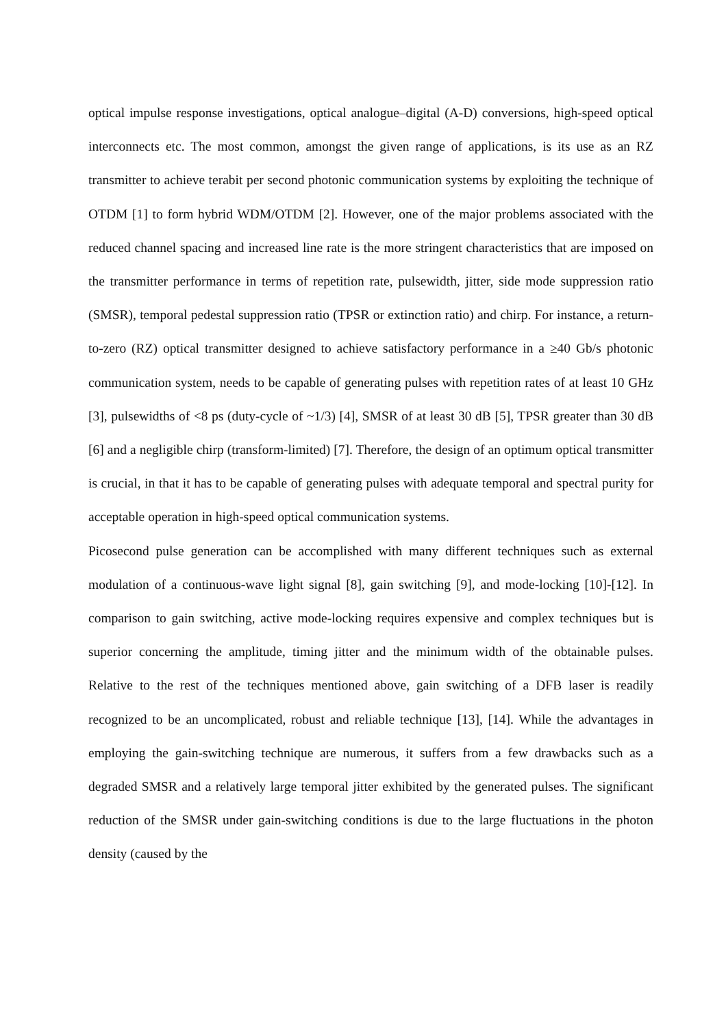optical impulse response investigations, optical analogue–digital (A-D) conversions, high-speed optical interconnects etc. The most common, amongst the given range of applications, is its use as an RZ transmitter to achieve terabit per second photonic communication systems by exploiting the technique of OTDM [1] to form hybrid WDM/OTDM [2]. However, one of the major problems associated with the reduced channel spacing and increased line rate is the more stringent characteristics that are imposed on the transmitter performance in terms of repetition rate, pulsewidth, jitter, side mode suppression ratio (SMSR), temporal pedestal suppression ratio (TPSR or extinction ratio) and chirp. For instance, a return-to-zero (RZ) optical transmitter designed to achieve satisfactory performance in a ≥40 Gb/s photonic communication system, needs to be capable of generating pulses with repetition rates of at least 10 GHz [3], pulsewidths of <8 ps (duty-cycle of ~1/3) [4], SMSR of at least 30 dB [5], TPSR greater than 30 dB [6] and a negligible chirp (transform-limited) [7]. Therefore, the design of an optimum optical transmitter is crucial, in that it has to be capable of generating pulses with adequate temporal and spectral purity for acceptable operation in high-speed optical communication systems.
Picosecond pulse generation can be accomplished with many different techniques such as external modulation of a continuous-wave light signal [8], gain switching [9], and mode-locking [10]-[12]. In comparison to gain switching, active mode-locking requires expensive and complex techniques but is superior concerning the amplitude, timing jitter and the minimum width of the obtainable pulses. Relative to the rest of the techniques mentioned above, gain switching of a DFB laser is readily recognized to be an uncomplicated, robust and reliable technique [13], [14]. While the advantages in employing the gain-switching technique are numerous, it suffers from a few drawbacks such as a degraded SMSR and a relatively large temporal jitter exhibited by the generated pulses. The significant reduction of the SMSR under gain-switching conditions is due to the large fluctuations in the photon density (caused by the